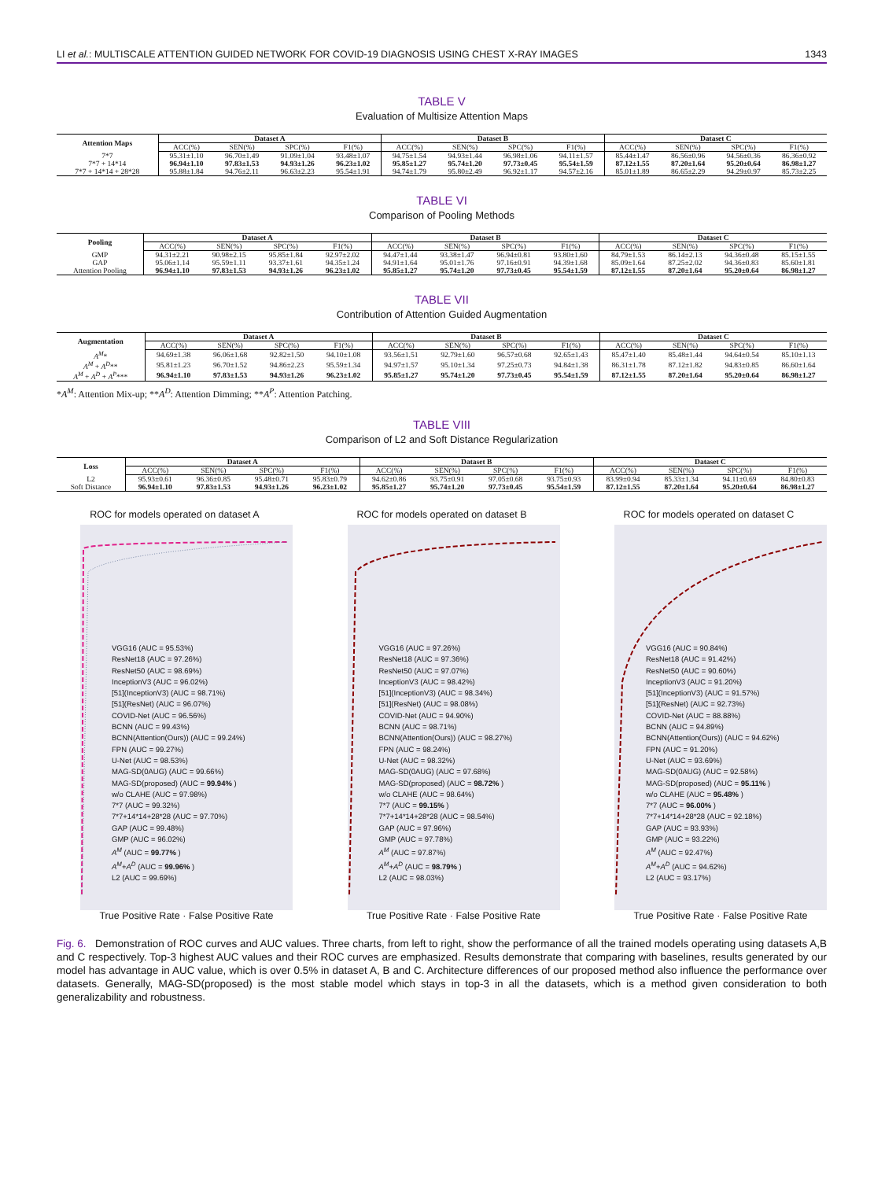LI et al.: MULTISCALE ATTENTION GUIDED NETWORK FOR COVID-19 DIAGNOSIS USING CHEST X-RAY IMAGES 1343
TABLE V
Evaluation of Multisize Attention Maps
| Attention Maps | Dataset A | | | | Dataset B | | | | Dataset C | | | |
| --- | --- | --- | --- | --- | --- | --- | --- | --- | --- | --- | --- | --- |
| | ACC(%) | SEN(%) | SPC(%) | F1(%) | ACC(%) | SEN(%) | SPC(%) | F1(%) | ACC(%) | SEN(%) | SPC(%) | F1(%) |
| 7*7 | 95.31±1.10 | 96.70±1.49 | 91.09±1.04 | 93.48±1.07 | 94.75±1.54 | 94.93±1.44 | 96.98±1.06 | 94.11±1.57 | 85.44±1.47 | 86.56±0.96 | 94.56±0.36 | 86.36±0.92 |
| 7*7 + 14*14 | 96.94±1.10 | 97.83±1.53 | 94.93±1.26 | 96.23±1.02 | 95.85±1.27 | 95.74±1.20 | 97.73±0.45 | 95.54±1.59 | 87.12±1.55 | 87.20±1.64 | 95.20±0.64 | 86.98±1.27 |
| 7*7 + 14*14 + 28*28 | 95.88±1.84 | 94.76±2.11 | 96.63±2.23 | 95.54±1.91 | 94.74±1.79 | 95.80±2.49 | 96.92±1.17 | 94.57±2.16 | 85.01±1.89 | 86.65±2.29 | 94.29±0.97 | 85.73±2.25 |
TABLE VI
Comparison of Pooling Methods
| Pooling | Dataset A | | | | Dataset B | | | | Dataset C | | | |
| --- | --- | --- | --- | --- | --- | --- | --- | --- | --- | --- | --- | --- |
| | ACC(%) | SEN(%) | SPC(%) | F1(%) | ACC(%) | SEN(%) | SPC(%) | F1(%) | ACC(%) | SEN(%) | SPC(%) | F1(%) |
| GMP | 94.31±2.21 | 90.98±2.15 | 95.85±1.84 | 92.97±2.02 | 94.47±1.44 | 93.38±1.47 | 96.94±0.81 | 93.80±1.60 | 84.79±1.53 | 86.14±2.13 | 94.36±0.48 | 85.15±1.55 |
| GAP | 95.06±1.14 | 95.59±1.11 | 93.37±1.61 | 94.35±1.24 | 94.91±1.64 | 95.01±1.76 | 97.16±0.91 | 94.39±1.68 | 85.09±1.64 | 87.25±2.02 | 94.36±0.83 | 85.60±1.81 |
| Attention Pooling | 96.94±1.10 | 97.83±1.53 | 94.93±1.26 | 96.23±1.02 | 95.85±1.27 | 95.74±1.20 | 97.73±0.45 | 95.54±1.59 | 87.12±1.55 | 87.20±1.64 | 95.20±0.64 | 86.98±1.27 |
TABLE VII
Contribution of Attention Guided Augmentation
| Augmentation | Dataset A | | | | Dataset B | | | | Dataset C | | | |
| --- | --- | --- | --- | --- | --- | --- | --- | --- | --- | --- | --- | --- |
| | ACC(%) | SEN(%) | SPC(%) | F1(%) | ACC(%) | SEN(%) | SPC(%) | F1(%) | ACC(%) | SEN(%) | SPC(%) | F1(%) |
| A<sup>M</sup> * | 94.69±1.38 | 96.06±1.68 | 92.82±1.50 | 94.10±1.08 | 93.56±1.51 | 92.79±1.60 | 96.57±0.68 | 92.65±1.43 | 85.47±1.40 | 85.48±1.44 | 94.64±0.54 | 85.10±1.13 |
| A<sup>M</sup> + A<sup>D</sup> ** | 95.81±1.23 | 96.70±1.52 | 94.86±2.23 | 95.59±1.34 | 94.97±1.57 | 95.10±1.34 | 97.25±0.73 | 94.84±1.38 | 86.31±1.78 | 87.12±1.82 | 94.83±0.85 | 86.60±1.64 |
| A<sup>M</sup> + A<sup>D</sup> + A<sup>P</sup> *** | 96.94±1.10 | 97.83±1.53 | 94.93±1.26 | 96.23±1.02 | 95.85±1.27 | 95.74±1.20 | 97.73±0.45 | 95.54±1.59 | 87.12±1.55 | 87.20±1.64 | 95.20±0.64 | 86.98±1.27 |
*A<sup>M</sup>: Attention Mix-up; **A<sup>D</sup>: Attention Dimming; **A<sup>P</sup>: Attention Patching.
TABLE VIII
Comparison of L2 and Soft Distance Regularization
| Loss | Dataset A | | | | Dataset B | | | | Dataset C | | | |
| --- | --- | --- | --- | --- | --- | --- | --- | --- | --- | --- | --- | --- |
| | ACC(%) | SEN(%) | SPC(%) | F1(%) | ACC(%) | SEN(%) | SPC(%) | F1(%) | ACC(%) | SEN(%) | SPC(%) | F1(%) |
| L2 | 95.93±0.61 | 96.36±0.85 | 95.48±0.71 | 95.83±0.79 | 94.62±0.86 | 93.75±0.91 | 97.05±0.68 | 93.75±0.93 | 83.99±0.94 | 85.33±1.34 | 94.11±0.69 | 84.80±0.83 |
| Soft Distance | 96.94±1.10 | 97.83±1.53 | 94.93±1.26 | 96.23±1.02 | 95.85±1.27 | 95.74±1.20 | 97.73±0.45 | 95.54±1.59 | 87.12±1.55 | 87.20±1.64 | 95.20±0.64 | 86.98±1.27 |
ROC for models operated on dataset A
VGG16 (AUC = 95.53%)
ResNet18 (AUC = 97.26%)
ResNet50 (AUC = 98.69%)
InceptionV3 (AUC = 96.02%)
[51](InceptionV3) (AUC = 98.71%)
[51](ResNet) (AUC = 96.07%)
COVID-Net (AUC = 96.56%)
BCNN (AUC = 99.43%)
BCNN(Attention(Ours)) (AUC = 99.24%)
FPN (AUC = 99.27%)
U-Net (AUC = 98.53%)
MAG-SD(0AUG) (AUC = 99.66%)
MAG-SD(proposed) (AUC = 99.94% )
w/o CLAHE (AUC = 97.98%)
7*7 (AUC = 99.32%)
7*7+14*14+28*28 (AUC = 97.70%)
GAP (AUC = 99.48%)
GMP (AUC = 96.02%)
A<sup>M</sup> (AUC = 99.77% )
A<sup>M</sup>+A<sup>D</sup> (AUC = 99.96% )
L2 (AUC = 99.69%)
True Positive Rate · False Positive Rate
ROC for models operated on dataset B
VGG16 (AUC = 97.26%)
ResNet18 (AUC = 97.36%)
ResNet50 (AUC = 97.07%)
InceptionV3 (AUC = 98.42%)
[51](InceptionV3) (AUC = 98.34%)
[51](ResNet) (AUC = 98.08%)
COVID-Net (AUC = 94.90%)
BCNN (AUC = 98.71%)
BCNN(Attention(Ours)) (AUC = 98.27%)
FPN (AUC = 98.24%)
U-Net (AUC = 98.32%)
MAG-SD(0AUG) (AUC = 97.68%)
MAG-SD(proposed) (AUC = 98.72% )
w/o CLAHE (AUC = 98.64%)
7*7 (AUC = 99.15% )
7*7+14*14+28*28 (AUC = 98.54%)
GAP (AUC = 97.96%)
GMP (AUC = 97.78%)
A<sup>M</sup> (AUC = 97.87%)
A<sup>M</sup>+A<sup>D</sup> (AUC = 98.79% )
L2 (AUC = 98.03%)
True Positive Rate · False Positive Rate
ROC for models operated on dataset C
VGG16 (AUC = 90.84%)
ResNet18 (AUC = 91.42%)
ResNet50 (AUC = 90.60%)
InceptionV3 (AUC = 91.20%)
[51](InceptionV3) (AUC = 91.57%)
[51](ResNet) (AUC = 92.73%)
COVID-Net (AUC = 88.88%)
BCNN (AUC = 94.89%)
BCNN(Attention(Ours)) (AUC = 94.62%)
FPN (AUC = 91.20%)
U-Net (AUC = 93.69%)
MAG-SD(0AUG) (AUC = 92.58%)
MAG-SD(proposed) (AUC = 95.11% )
w/o CLAHE (AUC = 95.48% )
7*7 (AUC = 96.00% )
7*7+14*14+28*28 (AUC = 92.18%)
GAP (AUC = 93.93%)
GMP (AUC = 93.22%)
A<sup>M</sup> (AUC = 92.47%)
A<sup>M</sup>+A<sup>D</sup> (AUC = 94.62%)
L2 (AUC = 93.17%)
True Positive Rate · False Positive Rate
Fig. 6. Demonstration of ROC curves and AUC values. Three charts, from left to right, show the performance of all the trained models operating using datasets A,B and C respectively. Top-3 highest AUC values and their ROC curves are emphasized. Results demonstrate that comparing with baselines, results generated by our model has advantage in AUC value, which is over 0.5% in dataset A, B and C. Architecture differences of our proposed method also influence the performance over datasets. Generally, MAG-SD(proposed) is the most stable model which stays in top-3 in all the datasets, which is a method given consideration to both generalizability and robustness.